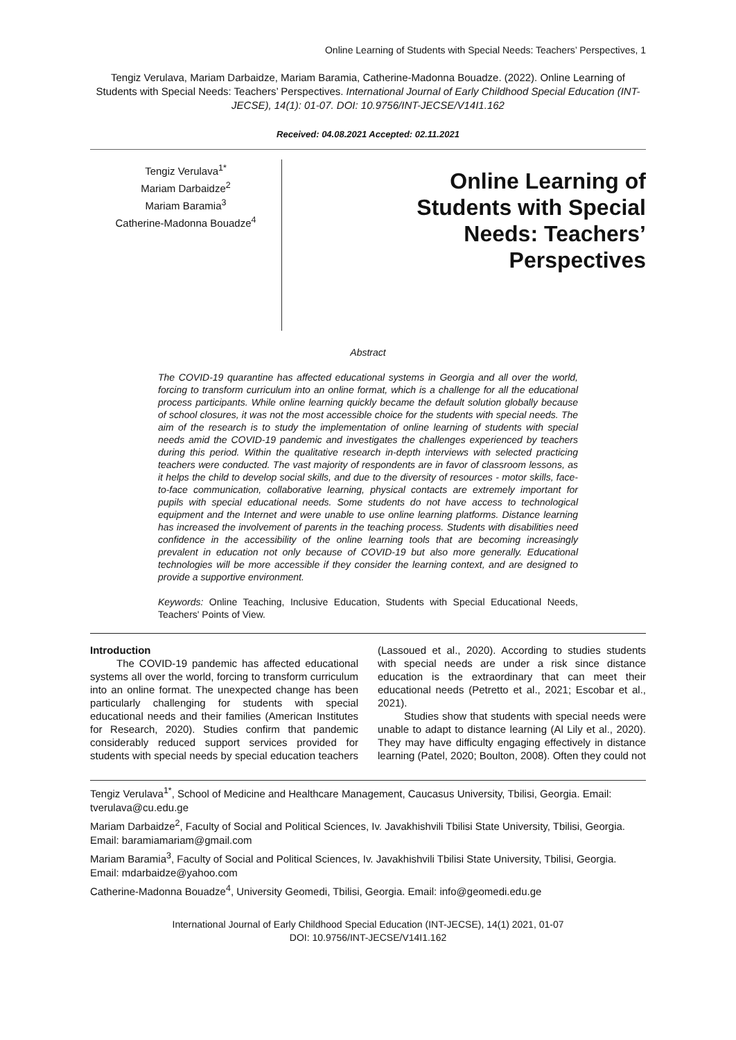Online Learning of Students with Special Needs: Teachers’ Perspectives, 1
Tengiz Verulava, Mariam Darbaidze, Mariam Baramia, Catherine-Madonna Bouadze. (2022). Online Learning of Students with Special Needs: Teachers’ Perspectives. International Journal of Early Childhood Special Education (INT-JECSE), 14(1): 01-07. DOI: 10.9756/INT-JECSE/V14I1.162
Received: 04.08.2021 Accepted: 02.11.2021
Tengiz Verulava<sup>1*</sup>
Mariam Darbaidze<sup>2</sup>
Mariam Baramia<sup>3</sup>
Catherine-Madonna Bouadze<sup>4</sup>
Online Learning of
Students with Special
Needs: Teachers’
Perspectives
Abstract
The COVID-19 quarantine has affected educational systems in Georgia and all over the world, forcing to transform curriculum into an online format, which is a challenge for all the educational process participants. While online learning quickly became the default solution globally because of school closures, it was not the most accessible choice for the students with special needs. The aim of the research is to study the implementation of online learning of students with special needs amid the COVID-19 pandemic and investigates the challenges experienced by teachers during this period. Within the qualitative research in-depth interviews with selected practicing teachers were conducted. The vast majority of respondents are in favor of classroom lessons, as it helps the child to develop social skills, and due to the diversity of resources - motor skills, face-to-face communication, collaborative learning, physical contacts are extremely important for pupils with special educational needs. Some students do not have access to technological equipment and the Internet and were unable to use online learning platforms. Distance learning has increased the involvement of parents in the teaching process. Students with disabilities need confidence in the accessibility of the online learning tools that are becoming increasingly prevalent in education not only because of COVID-19 but also more generally. Educational technologies will be more accessible if they consider the learning context, and are designed to provide a supportive environment.
Keywords: Online Teaching, Inclusive Education, Students with Special Educational Needs, Teachers' Points of View.
Introduction
The COVID-19 pandemic has affected educational systems all over the world, forcing to transform curriculum into an online format. The unexpected change has been particularly challenging for students with special educational needs and their families (American Institutes for Research, 2020). Studies confirm that pandemic considerably reduced support services provided for students with special needs by special education teachers (Lassoued et al., 2020). According to studies students with special needs are under a risk since distance education is the extraordinary that can meet their educational needs (Petretto et al., 2021; Escobar et al., 2021).
Studies show that students with special needs were unable to adapt to distance learning (Al Lily et al., 2020). They may have difficulty engaging effectively in distance learning (Patel, 2020; Boulton, 2008). Often they could not
Tengiz Verulava<sup>1*</sup>, School of Medicine and Healthcare Management, Caucasus University, Tbilisi, Georgia. Email: tverulava@cu.edu.ge
Mariam Darbaidze<sup>2</sup>, Faculty of Social and Political Sciences, Iv. Javakhishvili Tbilisi State University, Tbilisi, Georgia. Email: baramiamariam@gmail.com
Mariam Baramia<sup>3</sup>, Faculty of Social and Political Sciences, Iv. Javakhishvili Tbilisi State University, Tbilisi, Georgia. Email: mdarbaidze@yahoo.com
Catherine-Madonna Bouadze<sup>4</sup>, University Geomedi, Tbilisi, Georgia. Email: info@geomedi.edu.ge
International Journal of Early Childhood Special Education (INT-JECSE), 14(1) 2021, 01-07
DOI: 10.9756/INT-JECSE/V14I1.162